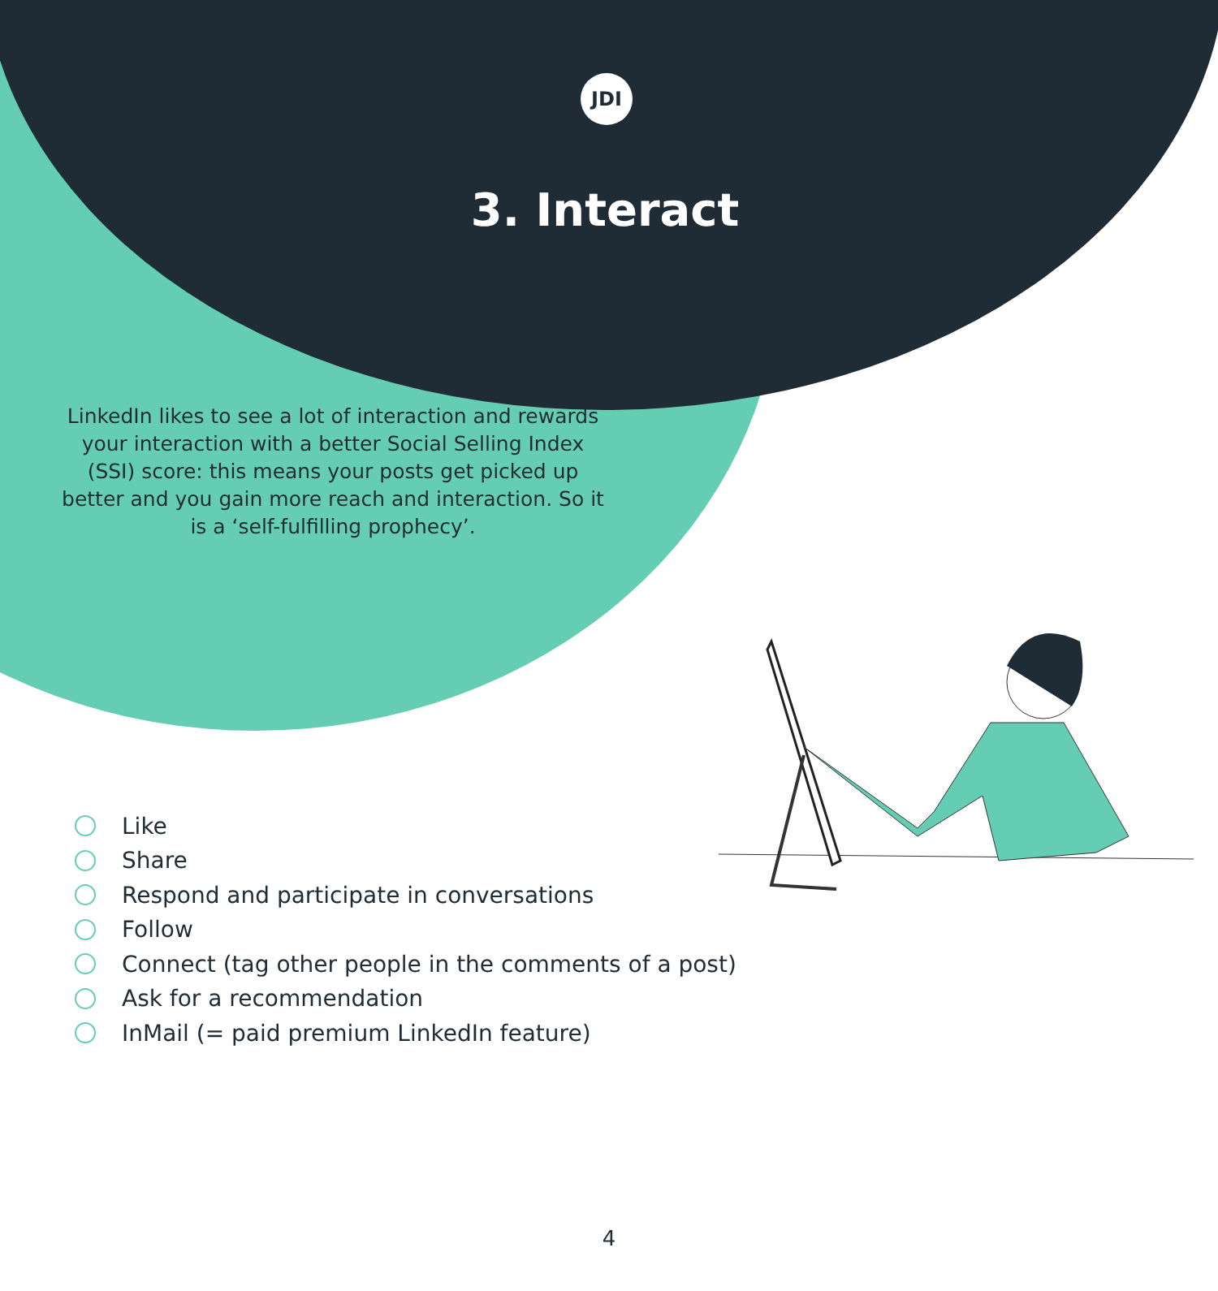JDI
3. Interact
LinkedIn likes to see a lot of interaction and rewards your interaction with a better Social Selling Index (SSI) score: this means your posts get picked up better and you gain more reach and interaction. So it is a ‘self-fulfilling prophecy’.
Like
Share
Respond and participate in conversations
Follow
Connect (tag other people in the comments of a post)
Ask for a recommendation
InMail (= paid premium LinkedIn feature)
4